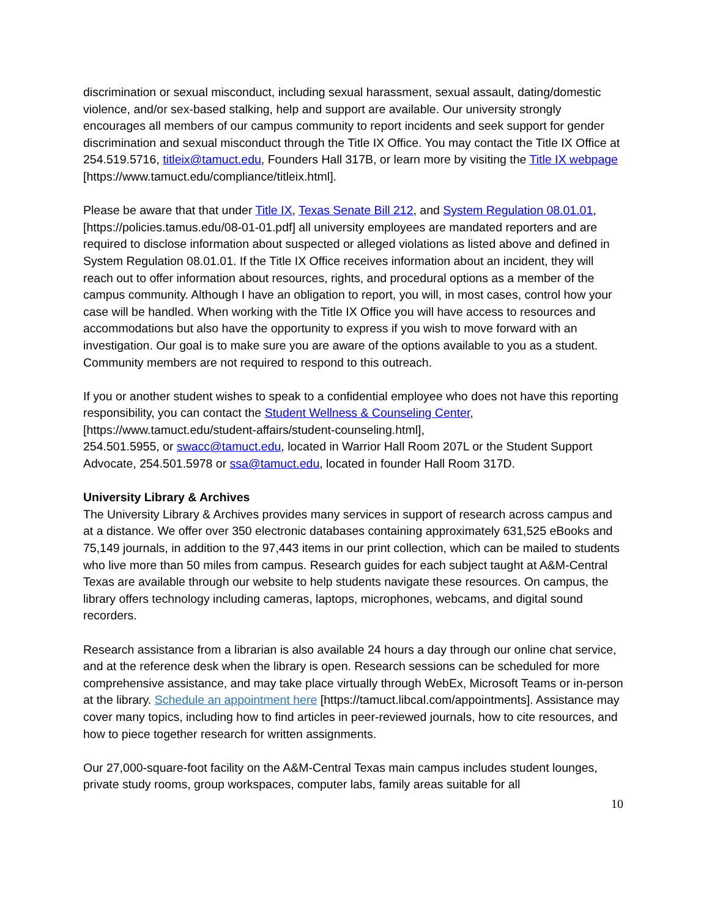discrimination or sexual misconduct, including sexual harassment, sexual assault, dating/domestic violence, and/or sex-based stalking, help and support are available. Our university strongly encourages all members of our campus community to report incidents and seek support for gender discrimination and sexual misconduct through the Title IX Office. You may contact the Title IX Office at 254.519.5716, titleix@tamuct.edu, Founders Hall 317B, or learn more by visiting the Title IX webpage [https://www.tamuct.edu/compliance/titleix.html].
Please be aware that that under Title IX, Texas Senate Bill 212, and System Regulation 08.01.01, [https://policies.tamus.edu/08-01-01.pdf] all university employees are mandated reporters and are required to disclose information about suspected or alleged violations as listed above and defined in System Regulation 08.01.01. If the Title IX Office receives information about an incident, they will reach out to offer information about resources, rights, and procedural options as a member of the campus community. Although I have an obligation to report, you will, in most cases, control how your case will be handled. When working with the Title IX Office you will have access to resources and accommodations but also have the opportunity to express if you wish to move forward with an investigation. Our goal is to make sure you are aware of the options available to you as a student. Community members are not required to respond to this outreach.
If you or another student wishes to speak to a confidential employee who does not have this reporting responsibility, you can contact the Student Wellness & Counseling Center, [https://www.tamuct.edu/student-affairs/student-counseling.html],
254.501.5955, or swacc@tamuct.edu, located in Warrior Hall Room 207L or the Student Support Advocate, 254.501.5978 or ssa@tamuct.edu, located in founder Hall Room 317D.
University Library & Archives
The University Library & Archives provides many services in support of research across campus and at a distance. We offer over 350 electronic databases containing approximately 631,525 eBooks and 75,149 journals, in addition to the 97,443 items in our print collection, which can be mailed to students who live more than 50 miles from campus. Research guides for each subject taught at A&M-Central Texas are available through our website to help students navigate these resources. On campus, the library offers technology including cameras, laptops, microphones, webcams, and digital sound recorders.
Research assistance from a librarian is also available 24 hours a day through our online chat service, and at the reference desk when the library is open. Research sessions can be scheduled for more comprehensive assistance, and may take place virtually through WebEx, Microsoft Teams or in-person at the library. Schedule an appointment here [https://tamuct.libcal.com/appointments]. Assistance may cover many topics, including how to find articles in peer-reviewed journals, how to cite resources, and how to piece together research for written assignments.
Our 27,000-square-foot facility on the A&M-Central Texas main campus includes student lounges, private study rooms, group workspaces, computer labs, family areas suitable for all
10